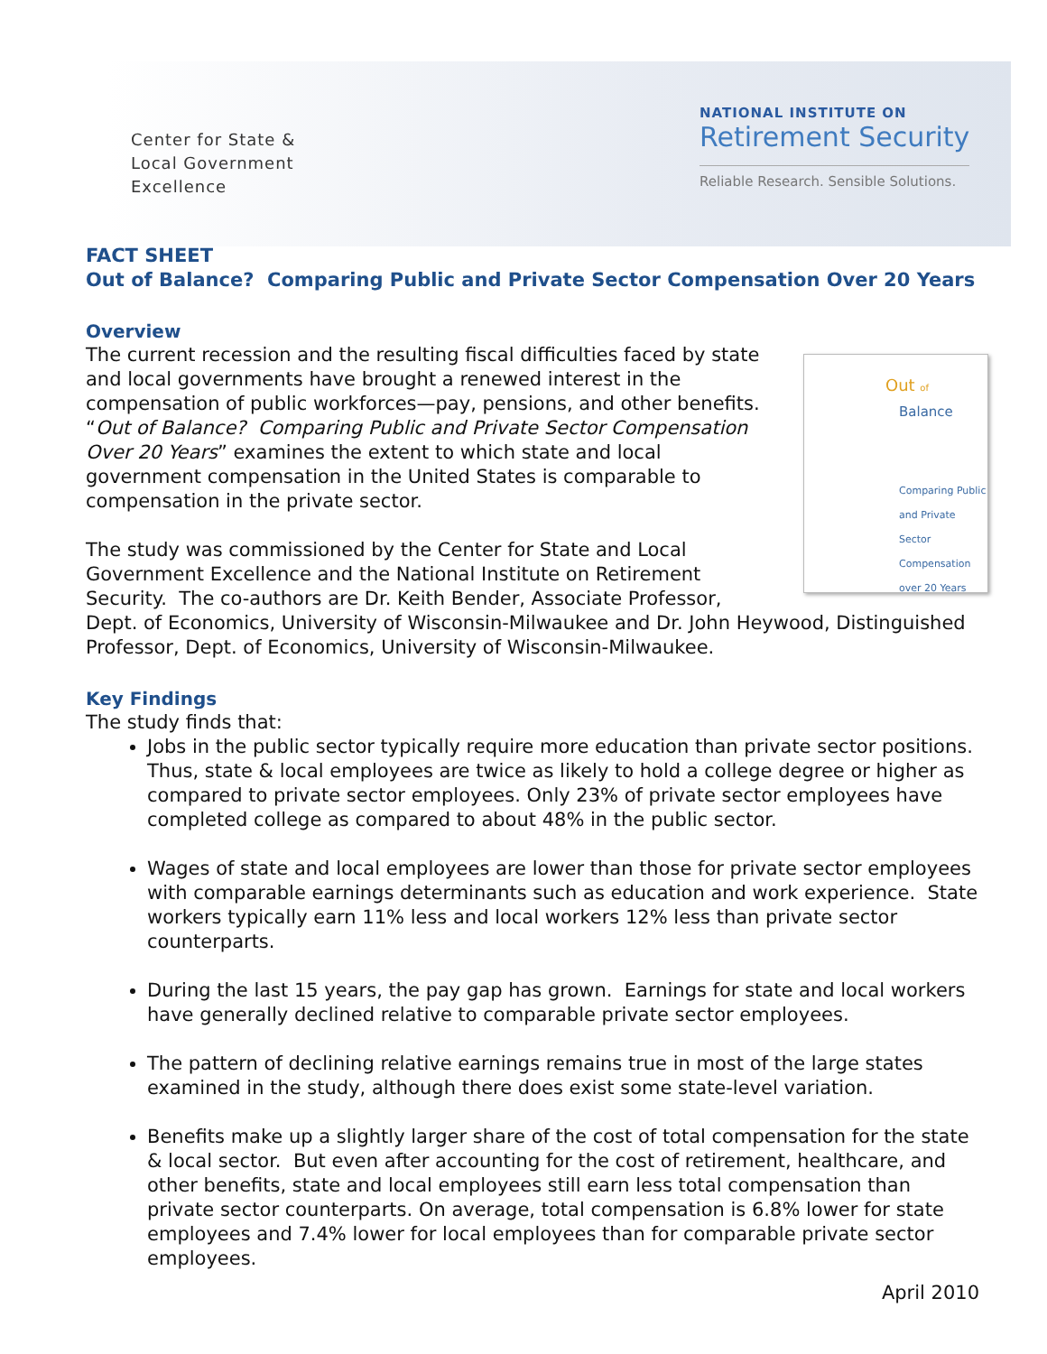Center for State &
Local Government
Excellence
NATIONAL INSTITUTE ON
Retirement Security
Reliable Research. Sensible Solutions.
FACT SHEET
Out of Balance? Comparing Public and Private Sector Compensation Over 20 Years
Overview
Out of
Balance
Comparing Public and Private Sector Compensation over 20 Years
The current recession and the resulting fiscal difficulties faced by state and local governments have brought a renewed interest in the compensation of public workforces—pay, pensions, and other benefits. “Out of Balance? Comparing Public and Private Sector Compensation Over 20 Years” examines the extent to which state and local government compensation in the United States is comparable to compensation in the private sector.
The study was commissioned by the Center for State and Local Government Excellence and the National Institute on Retirement Security. The co-authors are Dr. Keith Bender, Associate Professor, Dept. of Economics, University of Wisconsin-Milwaukee and Dr. John Heywood, Distinguished Professor, Dept. of Economics, University of Wisconsin-Milwaukee.
Key Findings
The study finds that:
Jobs in the public sector typically require more education than private sector positions. Thus, state & local employees are twice as likely to hold a college degree or higher as compared to private sector employees. Only 23% of private sector employees have completed college as compared to about 48% in the public sector.
Wages of state and local employees are lower than those for private sector employees with comparable earnings determinants such as education and work experience. State workers typically earn 11% less and local workers 12% less than private sector counterparts.
During the last 15 years, the pay gap has grown. Earnings for state and local workers have generally declined relative to comparable private sector employees.
The pattern of declining relative earnings remains true in most of the large states examined in the study, although there does exist some state-level variation.
Benefits make up a slightly larger share of the cost of total compensation for the state & local sector. But even after accounting for the cost of retirement, healthcare, and other benefits, state and local employees still earn less total compensation than private sector counterparts. On average, total compensation is 6.8% lower for state employees and 7.4% lower for local employees than for comparable private sector employees.
April 2010